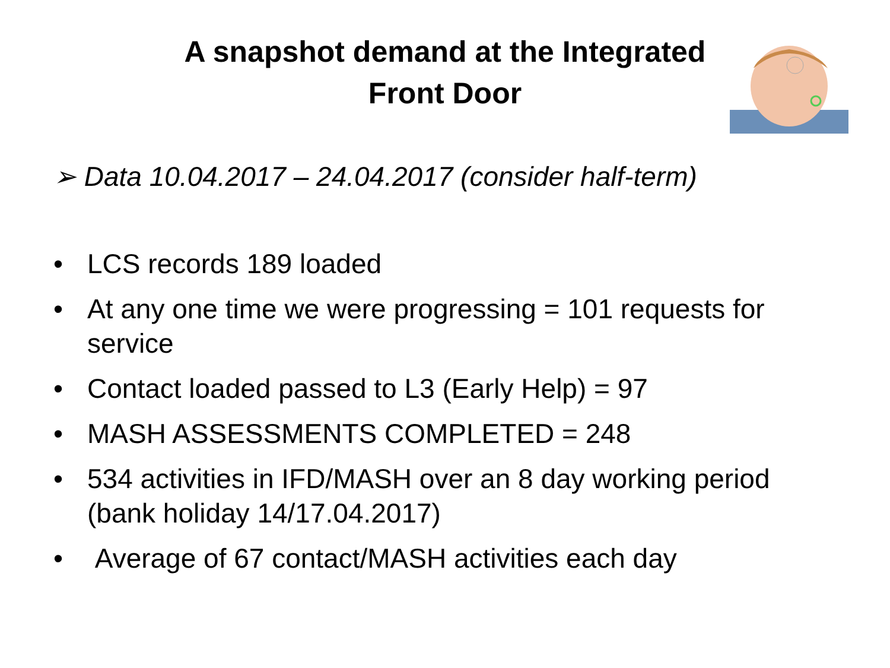A snapshot demand at the Integrated
Front Door
➢ Data 10.04.2017 – 24.04.2017 (consider half-term)
• LCS records 189 loaded
• At any one time we were progressing = 101 requests for service
• Contact loaded passed to L3 (Early Help) = 97
• MASH ASSESSMENTS COMPLETED = 248
• 534 activities in IFD/MASH over an 8 day working period (bank holiday 14/17.04.2017)
• Average of 67 contact/MASH activities each day